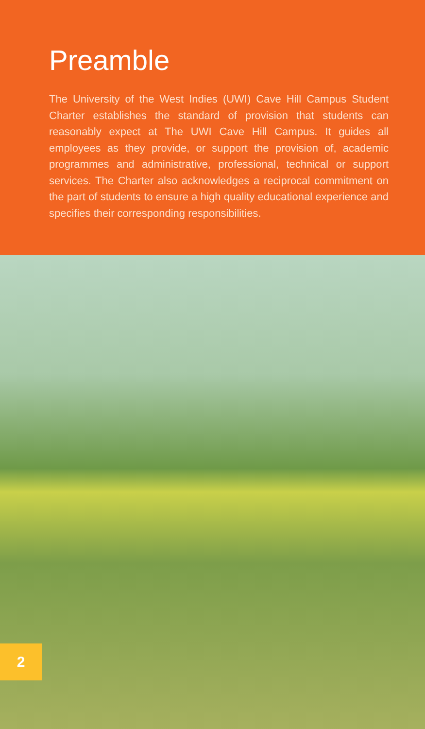Preamble
The University of the West Indies (UWI) Cave Hill Campus Student Charter establishes the standard of provision that students can reasonably expect at The UWI Cave Hill Campus. It guides all employees as they provide, or support the provision of, academic programmes and administrative, professional, technical or support services. The Charter also acknowledges a reciprocal commitment on the part of students to ensure a high quality educational experience and specifies their corresponding responsibilities.
2